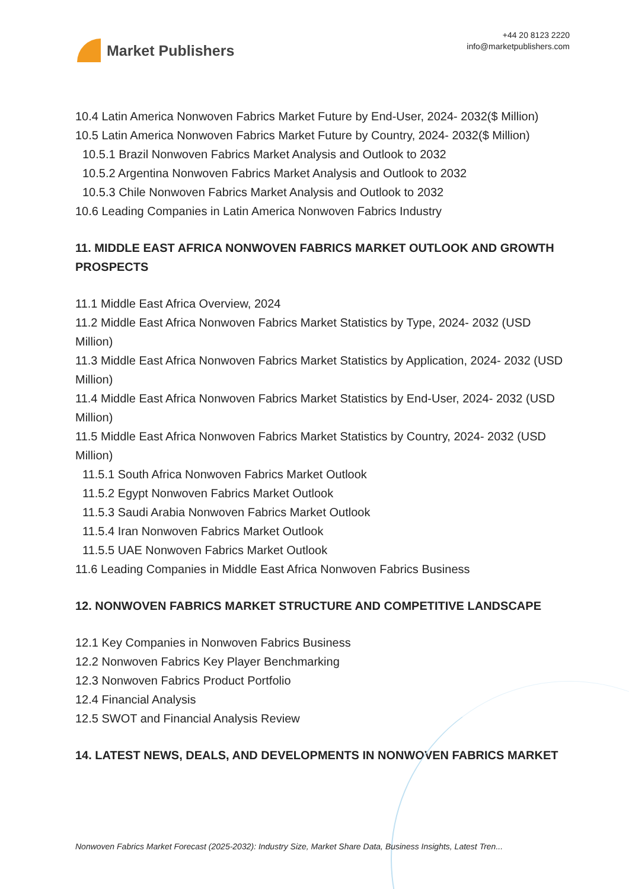Market Publishers
+44 20 8123 2220
info@marketpublishers.com
10.4 Latin America Nonwoven Fabrics Market Future by End-User, 2024- 2032($ Million)
10.5 Latin America Nonwoven Fabrics Market Future by Country, 2024- 2032($ Million)
10.5.1 Brazil Nonwoven Fabrics Market Analysis and Outlook to 2032
10.5.2 Argentina Nonwoven Fabrics Market Analysis and Outlook to 2032
10.5.3 Chile Nonwoven Fabrics Market Analysis and Outlook to 2032
10.6 Leading Companies in Latin America Nonwoven Fabrics Industry
11. MIDDLE EAST AFRICA NONWOVEN FABRICS MARKET OUTLOOK AND GROWTH PROSPECTS
11.1 Middle East Africa Overview, 2024
11.2 Middle East Africa Nonwoven Fabrics Market Statistics by Type, 2024- 2032 (USD Million)
11.3 Middle East Africa Nonwoven Fabrics Market Statistics by Application, 2024- 2032 (USD Million)
11.4 Middle East Africa Nonwoven Fabrics Market Statistics by End-User, 2024- 2032 (USD Million)
11.5 Middle East Africa Nonwoven Fabrics Market Statistics by Country, 2024- 2032 (USD Million)
11.5.1 South Africa Nonwoven Fabrics Market Outlook
11.5.2 Egypt Nonwoven Fabrics Market Outlook
11.5.3 Saudi Arabia Nonwoven Fabrics Market Outlook
11.5.4 Iran Nonwoven Fabrics Market Outlook
11.5.5 UAE Nonwoven Fabrics Market Outlook
11.6 Leading Companies in Middle East Africa Nonwoven Fabrics Business
12. NONWOVEN FABRICS MARKET STRUCTURE AND COMPETITIVE LANDSCAPE
12.1 Key Companies in Nonwoven Fabrics Business
12.2 Nonwoven Fabrics Key Player Benchmarking
12.3 Nonwoven Fabrics Product Portfolio
12.4 Financial Analysis
12.5 SWOT and Financial Analysis Review
14. LATEST NEWS, DEALS, AND DEVELOPMENTS IN NONWOVEN FABRICS MARKET
Nonwoven Fabrics Market Forecast (2025-2032): Industry Size, Market Share Data, Business Insights, Latest Tren...